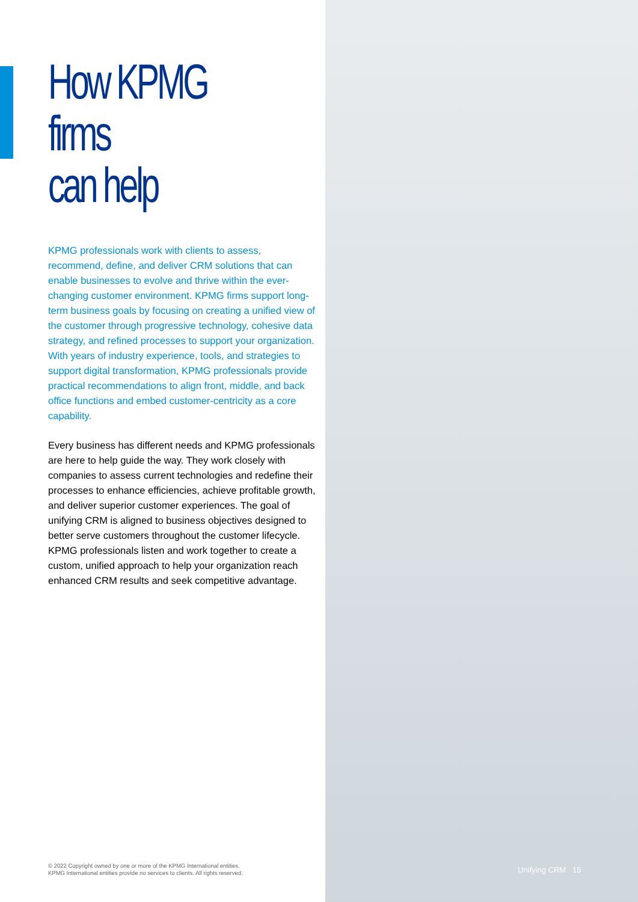How KPMG firms
can help
KPMG professionals work with clients to assess, recommend, define, and deliver CRM solutions that can enable businesses to evolve and thrive within the ever-changing customer environment. KPMG firms support long-term business goals by focusing on creating a unified view of the customer through progressive technology, cohesive data strategy, and refined processes to support your organization. With years of industry experience, tools, and strategies to support digital transformation, KPMG professionals provide practical recommendations to align front, middle, and back office functions and embed customer-centricity as a core capability.
Every business has different needs and KPMG professionals are here to help guide the way. They work closely with companies to assess current technologies and redefine their processes to enhance efficiencies, achieve profitable growth, and deliver superior customer experiences. The goal of unifying CRM is aligned to business objectives designed to better serve customers throughout the customer lifecycle. KPMG professionals listen and work together to create a custom, unified approach to help your organization reach enhanced CRM results and seek competitive advantage.
© 2022 Copyright owned by one or more of the KPMG International entities.
KPMG International entities provide no services to clients. All rights reserved.
Unifying CRM 15